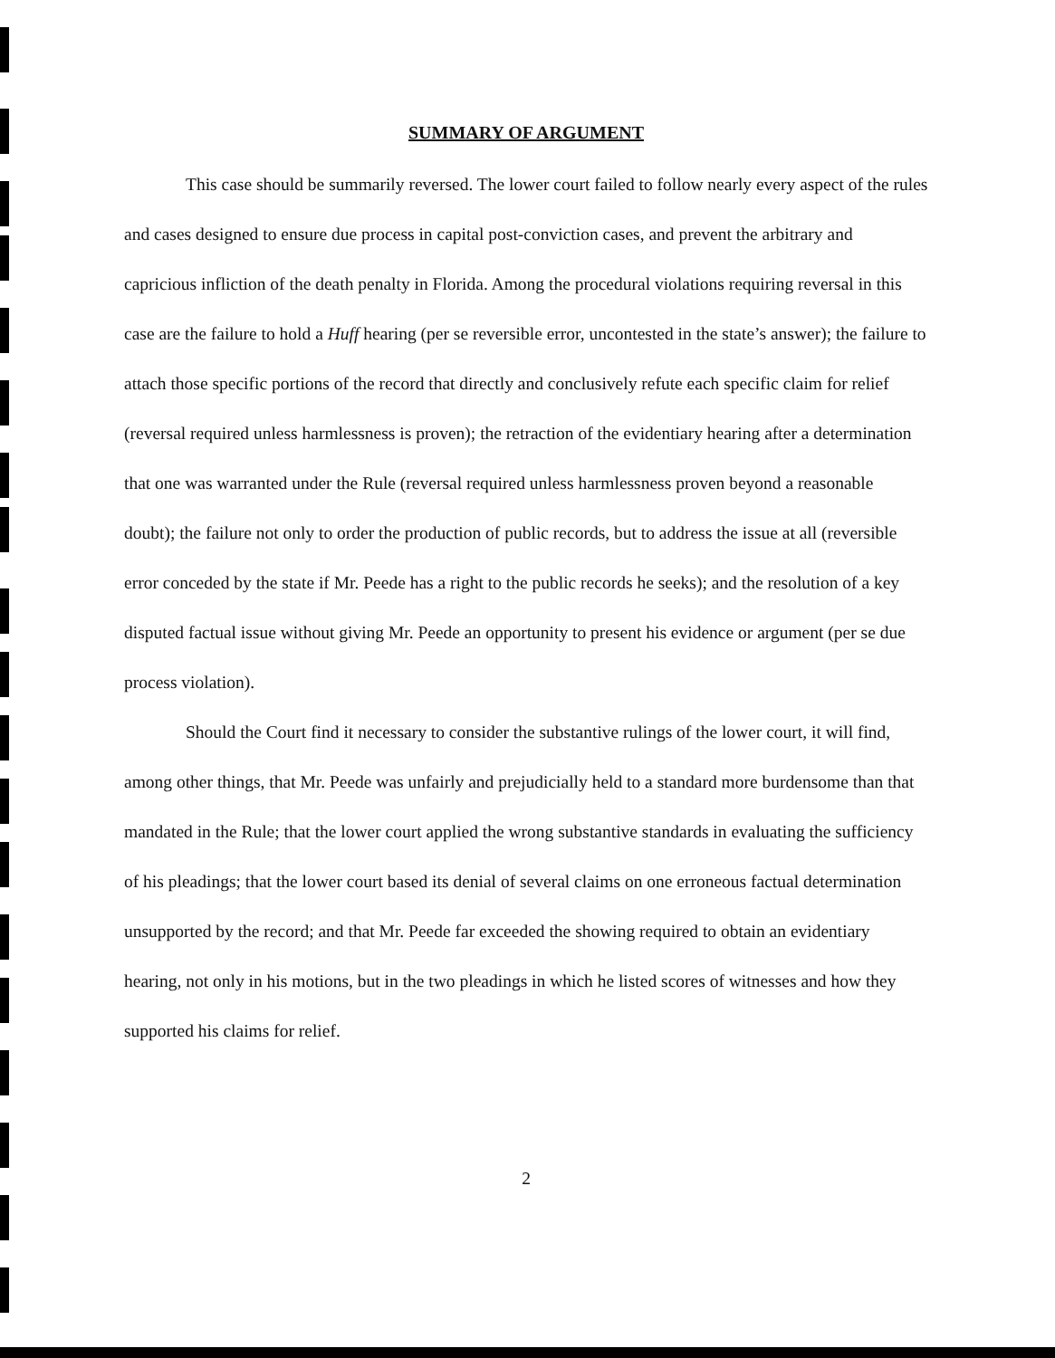SUMMARY OF ARGUMENT
This case should be summarily reversed. The lower court failed to follow nearly every aspect of the rules and cases designed to ensure due process in capital post-conviction cases, and prevent the arbitrary and capricious infliction of the death penalty in Florida. Among the procedural violations requiring reversal in this case are the failure to hold a Huff hearing (per se reversible error, uncontested in the state’s answer); the failure to attach those specific portions of the record that directly and conclusively refute each specific claim for relief (reversal required unless harmlessness is proven); the retraction of the evidentiary hearing after a determination that one was warranted under the Rule (reversal required unless harmlessness proven beyond a reasonable doubt); the failure not only to order the production of public records, but to address the issue at all (reversible error conceded by the state if Mr. Peede has a right to the public records he seeks); and the resolution of a key disputed factual issue without giving Mr. Peede an opportunity to present his evidence or argument (per se due process violation).
Should the Court find it necessary to consider the substantive rulings of the lower court, it will find, among other things, that Mr. Peede was unfairly and prejudicially held to a standard more burdensome than that mandated in the Rule; that the lower court applied the wrong substantive standards in evaluating the sufficiency of his pleadings; that the lower court based its denial of several claims on one erroneous factual determination unsupported by the record; and that Mr. Peede far exceeded the showing required to obtain an evidentiary hearing, not only in his motions, but in the two pleadings in which he listed scores of witnesses and how they supported his claims for relief.
2